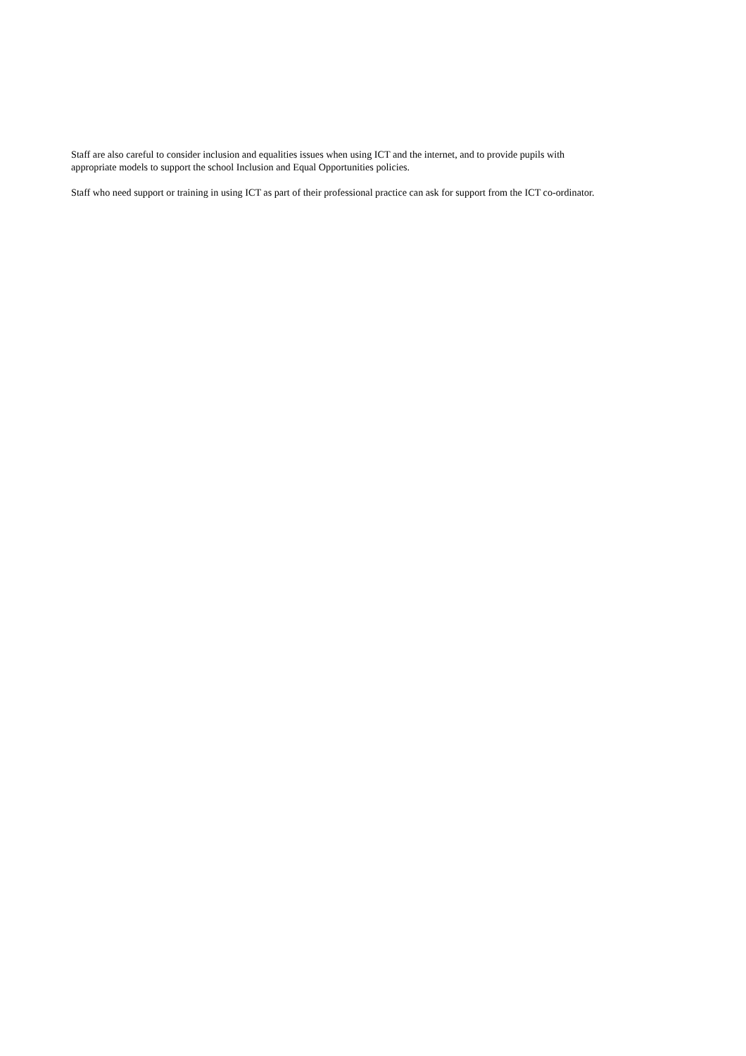Staff are also careful to consider inclusion and equalities issues when using ICT and the internet, and to provide pupils with
appropriate models to support the school Inclusion and Equal Opportunities policies.
Staff who need support or training in using ICT as part of their professional practice can ask for support from the ICT co-ordinator.